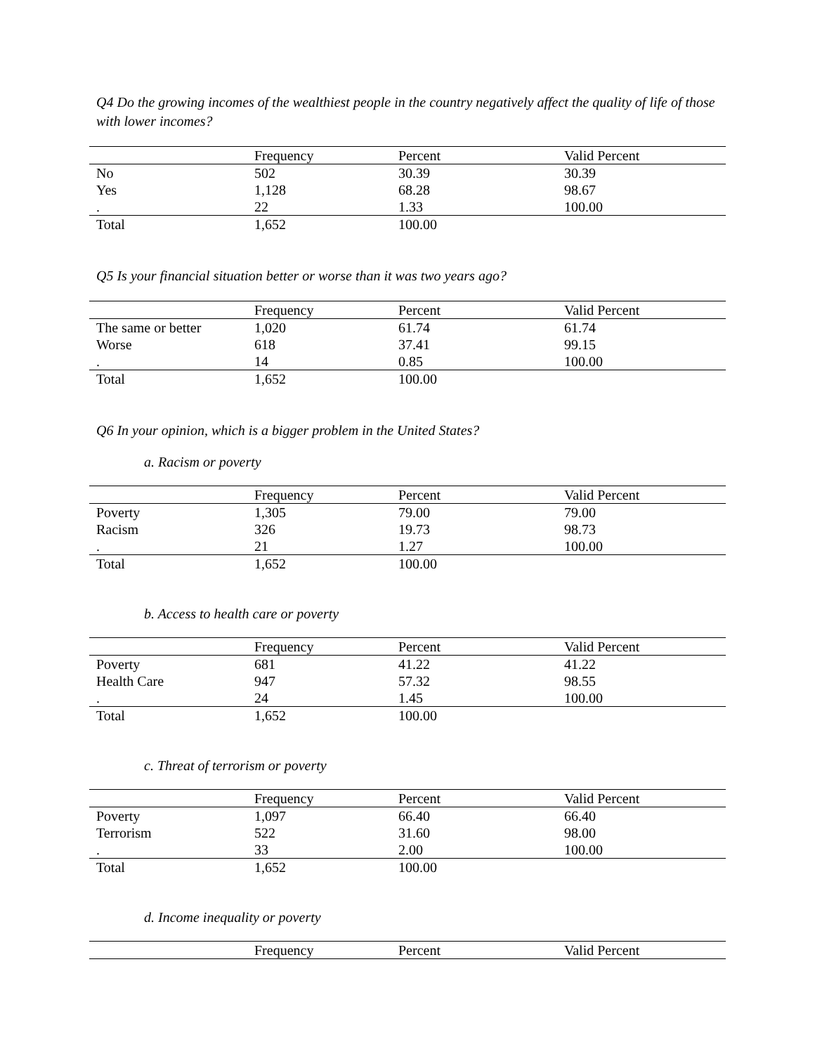Q4 Do the growing incomes of the wealthiest people in the country negatively affect the quality of life of those with lower incomes?
| | Frequency | Percent | Valid Percent |
| --- | --- | --- | --- |
| No | 502 | 30.39 | 30.39 |
| Yes | 1,128 | 68.28 | 98.67 |
| . | 22 | 1.33 | 100.00 |
| Total | 1,652 | 100.00 | |
Q5 Is your financial situation better or worse than it was two years ago?
| | Frequency | Percent | Valid Percent |
| --- | --- | --- | --- |
| The same or better | 1,020 | 61.74 | 61.74 |
| Worse | 618 | 37.41 | 99.15 |
| . | 14 | 0.85 | 100.00 |
| Total | 1,652 | 100.00 | |
Q6 In your opinion, which is a bigger problem in the United States?
a. Racism or poverty
| | Frequency | Percent | Valid Percent |
| --- | --- | --- | --- |
| Poverty | 1,305 | 79.00 | 79.00 |
| Racism | 326 | 19.73 | 98.73 |
| . | 21 | 1.27 | 100.00 |
| Total | 1,652 | 100.00 | |
b. Access to health care or poverty
| | Frequency | Percent | Valid Percent |
| --- | --- | --- | --- |
| Poverty | 681 | 41.22 | 41.22 |
| Health Care | 947 | 57.32 | 98.55 |
| . | 24 | 1.45 | 100.00 |
| Total | 1,652 | 100.00 | |
c. Threat of terrorism or poverty
| | Frequency | Percent | Valid Percent |
| --- | --- | --- | --- |
| Poverty | 1,097 | 66.40 | 66.40 |
| Terrorism | 522 | 31.60 | 98.00 |
| . | 33 | 2.00 | 100.00 |
| Total | 1,652 | 100.00 | |
d. Income inequality or poverty
| | Frequency | Percent | Valid Percent |
| --- | --- | --- | --- |